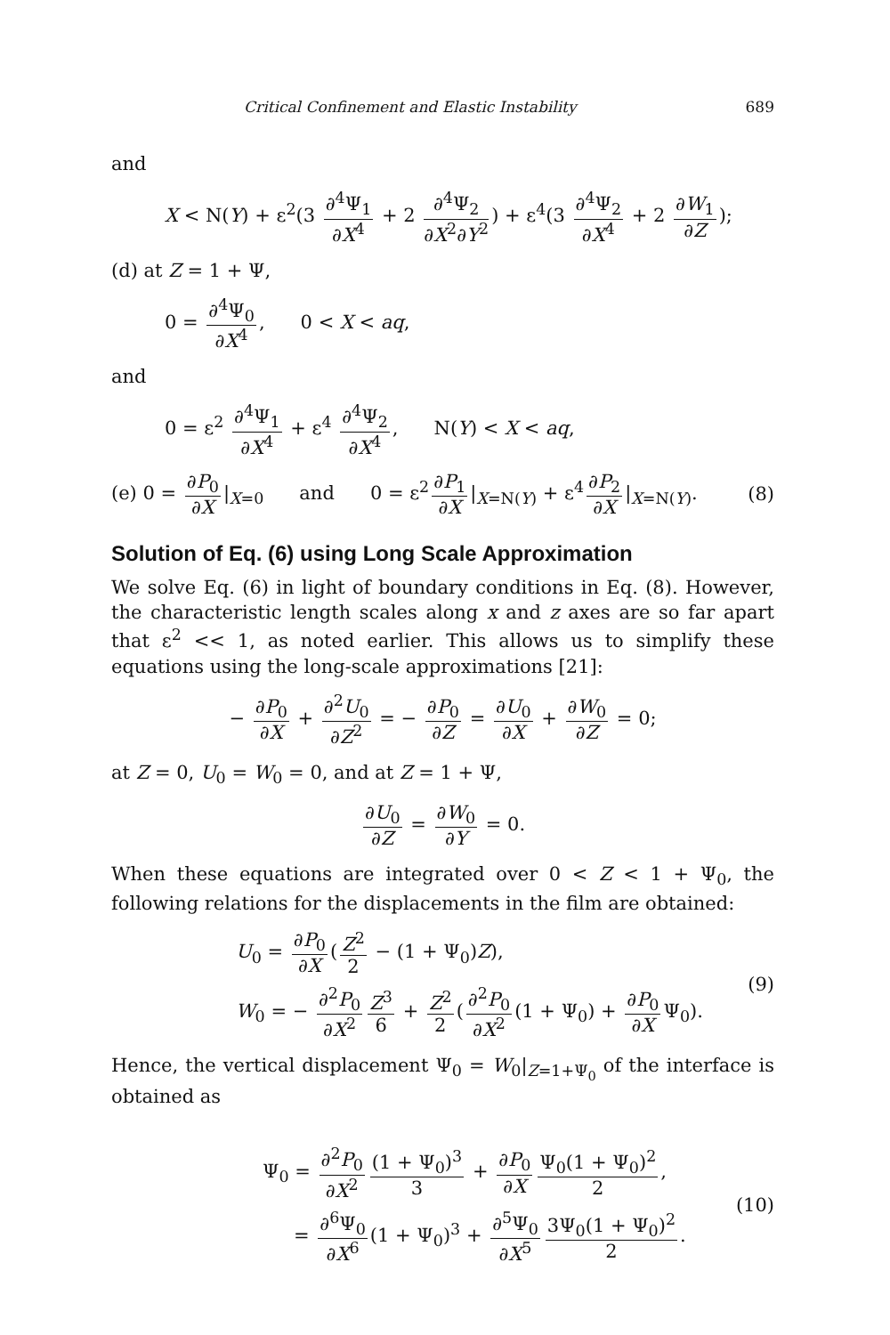Critical Confinement and Elastic Instability 689
and
X < N(Y) + ε<sup>2</sup>(3 ∂<sup>4</sup>Ψ<sub>1</sub> ∂X<sup>4</sup> + 2 ∂<sup>4</sup>Ψ<sub>2</sub> ∂X<sup>2</sup>∂Y<sup>2</sup>) + ε<sup>4</sup>(3 ∂<sup>4</sup>Ψ<sub>2</sub> ∂X<sup>4</sup> + 2 ∂W<sub>1</sub> ∂Z);
(d) at Z = 1 + Ψ,
0 = ∂<sup>4</sup>Ψ<sub>0</sub> ∂X<sup>4</sup>, 0 < X < aq,
and
0 = ε<sup>2</sup> ∂<sup>4</sup>Ψ<sub>1</sub> ∂X<sup>4</sup> + ε<sup>4</sup> ∂<sup>4</sup>Ψ<sub>2</sub> ∂X<sup>4</sup>, N(Y) < X < aq,
(e) 0 = ∂P<sub>0</sub> ∂X |<sub>X=0</sub> and 0 = ε<sup>2</sup> ∂P<sub>1</sub> ∂X |<sub>X=N(Y)</sub> + ε<sup>4</sup> ∂P<sub>2</sub> ∂X |<sub>X=N(Y)</sub>.
(8)
Solution of Eq. (6) using Long Scale Approximation
We solve Eq. (6) in light of boundary conditions in Eq. (8). However, the characteristic length scales along x and z axes are so far apart that ε<sup>2</sup> << 1, as noted earlier. This allows us to simplify these equations using the long-scale approximations [21]:
− ∂P<sub>0</sub> ∂X + ∂<sup>2</sup>U<sub>0</sub> ∂Z<sup>2</sup> = − ∂P<sub>0</sub> ∂Z = ∂U<sub>0</sub> ∂X + ∂W<sub>0</sub> ∂Z = 0;
at Z = 0, U<sub>0</sub> = W<sub>0</sub> = 0, and at Z = 1 + Ψ,
∂U<sub>0</sub> ∂Z = ∂W<sub>0</sub> ∂Y = 0.
When these equations are integrated over 0 < Z < 1 + Ψ<sub>0</sub>, the following relations for the displacements in the film are obtained:
U<sub>0</sub> = ∂P<sub>0</sub> ∂X (Z<sup>2</sup> 2 − (1 + Ψ<sub>0</sub>)Z),
W<sub>0</sub> = − ∂<sup>2</sup>P<sub>0</sub> ∂X<sup>2</sup> Z<sup>3</sup> 6 + Z<sup>2</sup> 2 (∂<sup>2</sup>P<sub>0</sub> ∂X<sup>2</sup> (1 + Ψ<sub>0</sub>) + ∂P<sub>0</sub> ∂X Ψ<sub>0</sub>).
(9)
Hence, the vertical displacement Ψ<sub>0</sub> = W<sub>0</sub>|<sub>Z=1+Ψ<sub>0</sub></sub> of the interface is obtained as
Ψ<sub>0</sub> = ∂<sup>2</sup>P<sub>0</sub> ∂X<sup>2</sup> (1 + Ψ<sub>0</sub>)<sup>3</sup> 3 + ∂P<sub>0</sub> ∂X Ψ<sub>0</sub>(1 + Ψ<sub>0</sub>)<sup>2</sup> 2,
= ∂<sup>6</sup>Ψ<sub>0</sub> ∂X<sup>6</sup> (1 + Ψ<sub>0</sub>)<sup>3</sup> + ∂<sup>5</sup>Ψ<sub>0</sub> ∂X<sup>5</sup> 3Ψ<sub>0</sub>(1 + Ψ<sub>0</sub>)<sup>2</sup> 2.
(10)